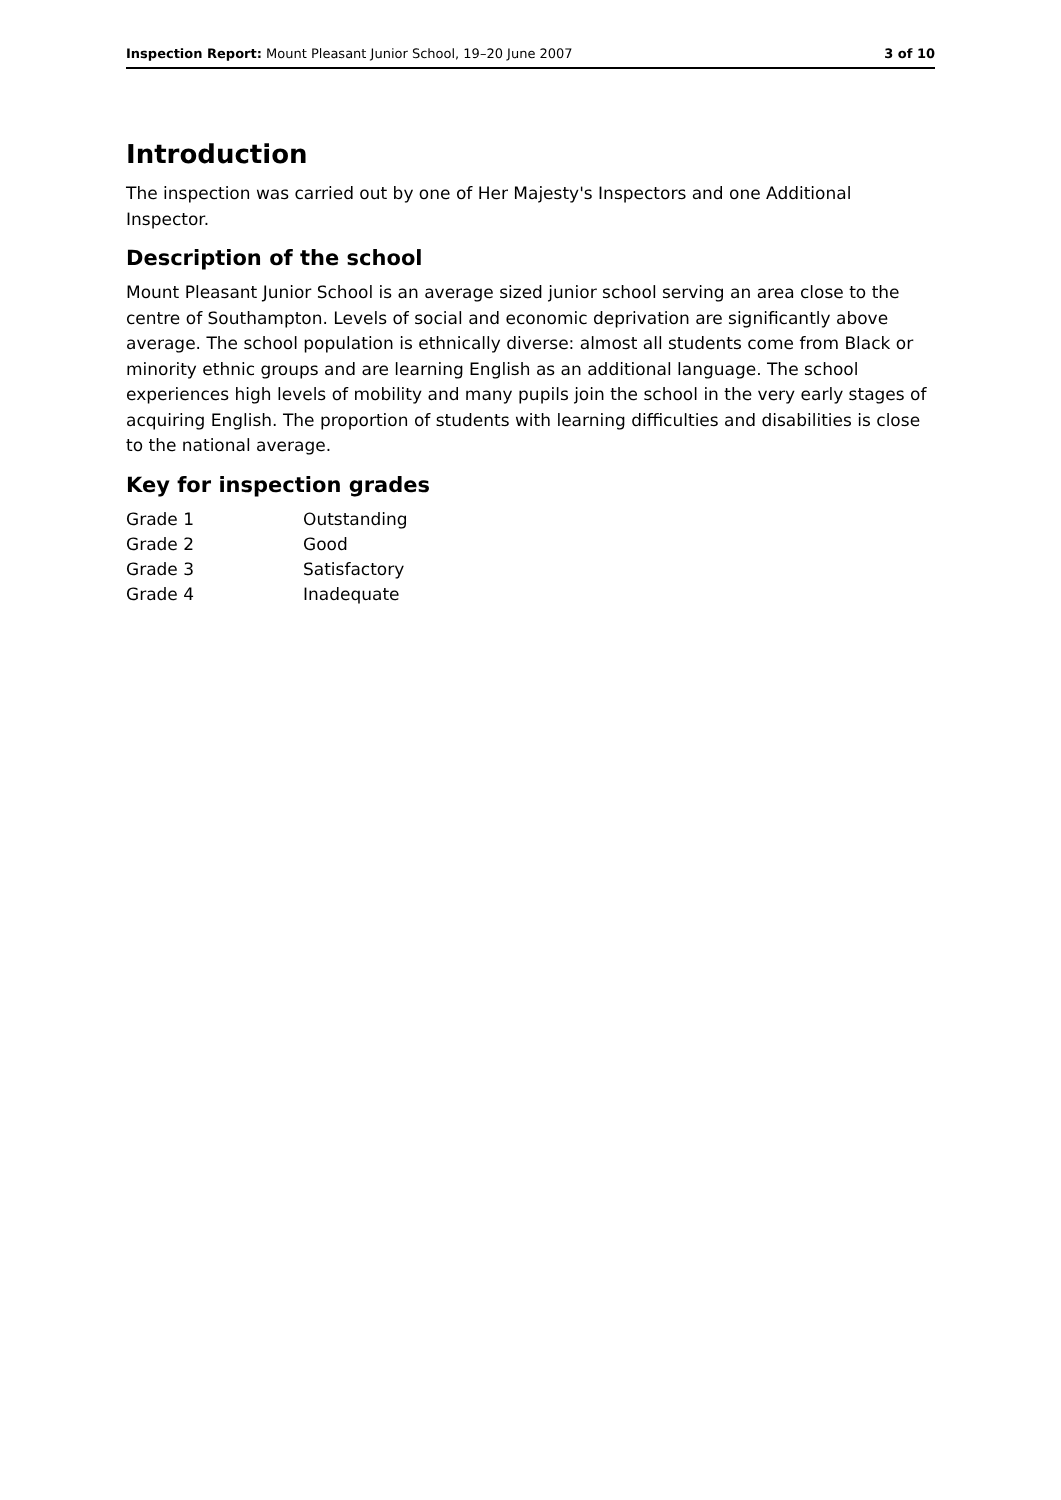Inspection Report: Mount Pleasant Junior School, 19–20 June 2007 3 of 10
Introduction
The inspection was carried out by one of Her Majesty's Inspectors and one Additional Inspector.
Description of the school
Mount Pleasant Junior School is an average sized junior school serving an area close to the centre of Southampton. Levels of social and economic deprivation are significantly above average. The school population is ethnically diverse: almost all students come from Black or minority ethnic groups and are learning English as an additional language. The school experiences high levels of mobility and many pupils join the school in the very early stages of acquiring English. The proportion of students with learning difficulties and disabilities is close to the national average.
Key for inspection grades
| Grade 1 | Outstanding |
| Grade 2 | Good |
| Grade 3 | Satisfactory |
| Grade 4 | Inadequate |